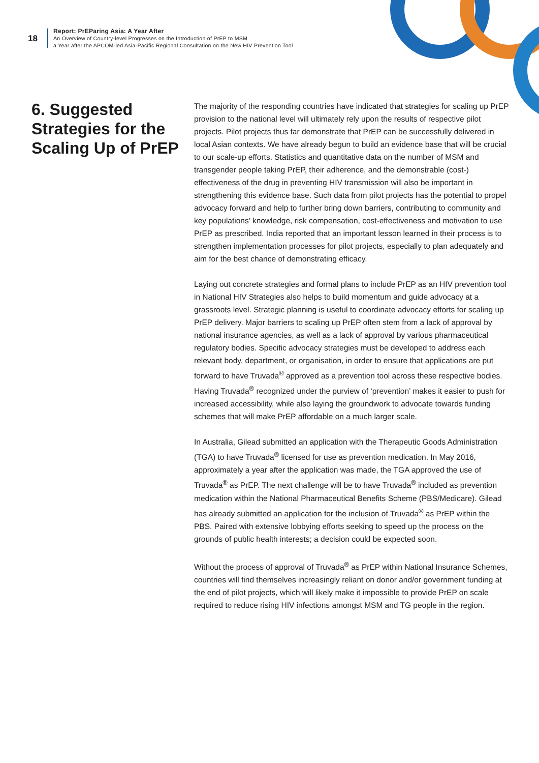18
Report: PrEParing Asia: A Year After
An Overview of Country-level Progresses on the Introduction of PrEP to MSM
a Year after the APCOM-led Asia-Pacific Regional Consultation on the New HIV Prevention Tool
6. Suggested Strategies for the Scaling Up of PrEP
The majority of the responding countries have indicated that strategies for scaling up PrEP provision to the national level will ultimately rely upon the results of respective pilot projects. Pilot projects thus far demonstrate that PrEP can be successfully delivered in local Asian contexts. We have already begun to build an evidence base that will be crucial to our scale-up efforts. Statistics and quantitative data on the number of MSM and transgender people taking PrEP, their adherence, and the demonstrable (cost-) effectiveness of the drug in preventing HIV transmission will also be important in strengthening this evidence base. Such data from pilot projects has the potential to propel advocacy forward and help to further bring down barriers, contributing to community and key populations’ knowledge, risk compensation, cost-effectiveness and motivation to use PrEP as prescribed. India reported that an important lesson learned in their process is to strengthen implementation processes for pilot projects, especially to plan adequately and aim for the best chance of demonstrating efficacy.
Laying out concrete strategies and formal plans to include PrEP as an HIV prevention tool in National HIV Strategies also helps to build momentum and guide advocacy at a grassroots level. Strategic planning is useful to coordinate advocacy efforts for scaling up PrEP delivery. Major barriers to scaling up PrEP often stem from a lack of approval by national insurance agencies, as well as a lack of approval by various pharmaceutical regulatory bodies. Specific advocacy strategies must be developed to address each relevant body, department, or organisation, in order to ensure that applications are put forward to have Truvada<sup>®</sup> approved as a prevention tool across these respective bodies. Having Truvada<sup>®</sup> recognized under the purview of ‘prevention’ makes it easier to push for increased accessibility, while also laying the groundwork to advocate towards funding schemes that will make PrEP affordable on a much larger scale.
In Australia, Gilead submitted an application with the Therapeutic Goods Administration (TGA) to have Truvada<sup>®</sup> licensed for use as prevention medication. In May 2016, approximately a year after the application was made, the TGA approved the use of Truvada<sup>®</sup> as PrEP. The next challenge will be to have Truvada<sup>®</sup> included as prevention medication within the National Pharmaceutical Benefits Scheme (PBS/Medicare). Gilead has already submitted an application for the inclusion of Truvada<sup>®</sup> as PrEP within the PBS. Paired with extensive lobbying efforts seeking to speed up the process on the grounds of public health interests; a decision could be expected soon.
Without the process of approval of Truvada<sup>®</sup> as PrEP within National Insurance Schemes, countries will find themselves increasingly reliant on donor and/or government funding at the end of pilot projects, which will likely make it impossible to provide PrEP on scale required to reduce rising HIV infections amongst MSM and TG people in the region.